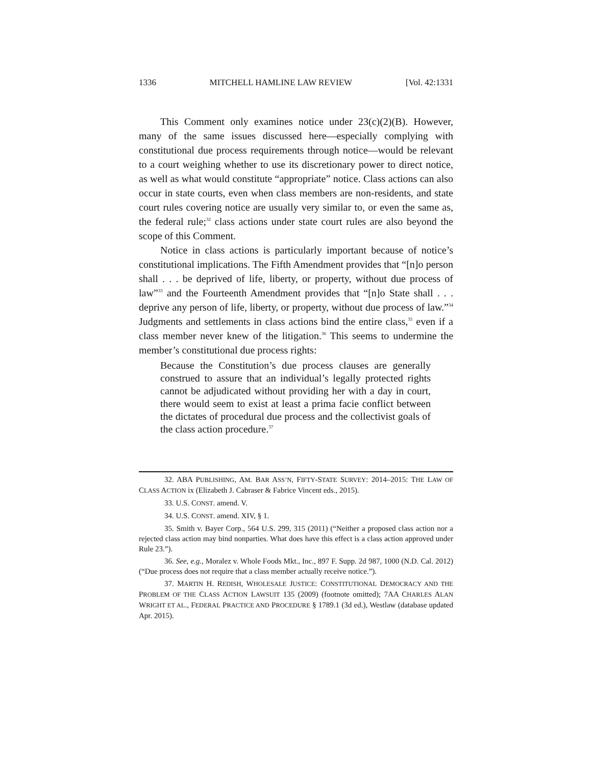1336 MITCHELL HAMLINE LAW REVIEW [Vol. 42:1331
This Comment only examines notice under 23(c)(2)(B). However, many of the same issues discussed here—especially complying with constitutional due process requirements through notice—would be relevant to a court weighing whether to use its discretionary power to direct notice, as well as what would constitute “appropriate” notice. Class actions can also occur in state courts, even when class members are non-residents, and state court rules covering notice are usually very similar to, or even the same as, the federal rule;<sup>32</sup> class actions under state court rules are also beyond the scope of this Comment.
Notice in class actions is particularly important because of notice’s constitutional implications. The Fifth Amendment provides that “[n]o person shall . . . be deprived of life, liberty, or property, without due process of law”<sup>33</sup> and the Fourteenth Amendment provides that “[n]o State shall . . . deprive any person of life, liberty, or property, without due process of law.”<sup>34</sup> Judgments and settlements in class actions bind the entire class,<sup>35</sup> even if a class member never knew of the litigation.<sup>36</sup> This seems to undermine the member’s constitutional due process rights:
Because the Constitution’s due process clauses are generally construed to assure that an individual’s legally protected rights cannot be adjudicated without providing her with a day in court, there would seem to exist at least a prima facie conflict between the dictates of procedural due process and the collectivist goals of the class action procedure.<sup>37</sup>
32. ABA PUBLISHING, AM. BAR ASS’N, FIFTY-STATE SURVEY: 2014–2015: THE LAW OF CLASS ACTION ix (Elizabeth J. Cabraser & Fabrice Vincent eds., 2015).
33. U.S. CONST. amend. V.
34. U.S. CONST. amend. XIV, § 1.
35. Smith v. Bayer Corp., 564 U.S. 299, 315 (2011) (“Neither a proposed class action nor a rejected class action may bind nonparties. What does have this effect is a class action approved under Rule 23.”).
36. See, e.g., Moralez v. Whole Foods Mkt., Inc., 897 F. Supp. 2d 987, 1000 (N.D. Cal. 2012) (“Due process does not require that a class member actually receive notice.”).
37. MARTIN H. REDISH, WHOLESALE JUSTICE: CONSTITUTIONAL DEMOCRACY AND THE PROBLEM OF THE CLASS ACTION LAWSUIT 135 (2009) (footnote omitted); 7AA CHARLES ALAN WRIGHT ET AL., FEDERAL PRACTICE AND PROCEDURE § 1789.1 (3d ed.), Westlaw (database updated Apr. 2015).